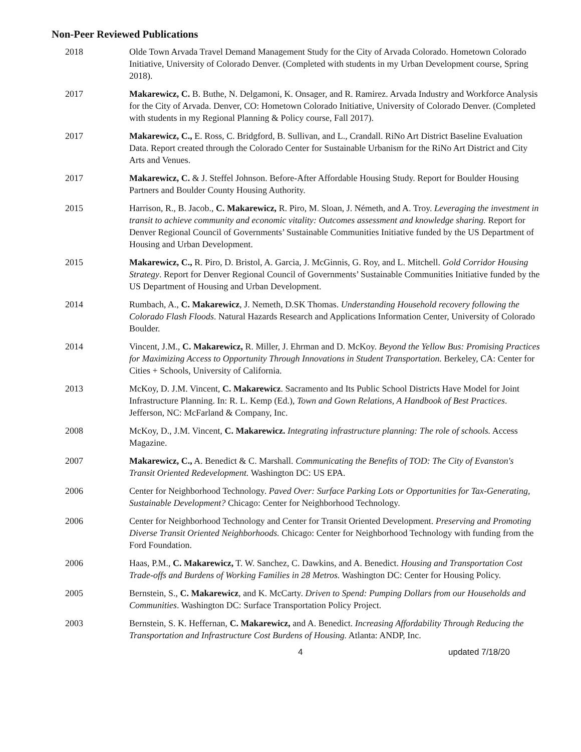Non-Peer Reviewed Publications
2018 Olde Town Arvada Travel Demand Management Study for the City of Arvada Colorado. Hometown Colorado Initiative, University of Colorado Denver. (Completed with students in my Urban Development course, Spring 2018).
2017 Makarewicz, C. B. Buthe, N. Delgamoni, K. Onsager, and R. Ramirez. Arvada Industry and Workforce Analysis for the City of Arvada. Denver, CO: Hometown Colorado Initiative, University of Colorado Denver. (Completed with students in my Regional Planning & Policy course, Fall 2017).
2017 Makarewicz, C., E. Ross, C. Bridgford, B. Sullivan, and L., Crandall. RiNo Art District Baseline Evaluation Data. Report created through the Colorado Center for Sustainable Urbanism for the RiNo Art District and City Arts and Venues.
2017 Makarewicz, C. & J. Steffel Johnson. Before-After Affordable Housing Study. Report for Boulder Housing Partners and Boulder County Housing Authority.
2015 Harrison, R., B. Jacob., C. Makarewicz, R. Piro, M. Sloan, J. Németh, and A. Troy. Leveraging the investment in transit to achieve community and economic vitality: Outcomes assessment and knowledge sharing. Report for Denver Regional Council of Governments’ Sustainable Communities Initiative funded by the US Department of Housing and Urban Development.
2015 Makarewicz, C., R. Piro, D. Bristol, A. Garcia, J. McGinnis, G. Roy, and L. Mitchell. Gold Corridor Housing Strategy. Report for Denver Regional Council of Governments’ Sustainable Communities Initiative funded by the US Department of Housing and Urban Development.
2014 Rumbach, A., C. Makarewicz, J. Nemeth, D.SK Thomas. Understanding Household recovery following the Colorado Flash Floods. Natural Hazards Research and Applications Information Center, University of Colorado Boulder.
2014 Vincent, J.M., C. Makarewicz, R. Miller, J. Ehrman and D. McKoy. Beyond the Yellow Bus: Promising Practices for Maximizing Access to Opportunity Through Innovations in Student Transportation. Berkeley, CA: Center for Cities + Schools, University of California.
2013 McKoy, D. J.M. Vincent, C. Makarewicz. Sacramento and Its Public School Districts Have Model for Joint Infrastructure Planning. In: R. L. Kemp (Ed.), Town and Gown Relations, A Handbook of Best Practices. Jefferson, NC: McFarland & Company, Inc.
2008 McKoy, D., J.M. Vincent, C. Makarewicz. Integrating infrastructure planning: The role of schools. Access Magazine.
2007 Makarewicz, C., A. Benedict & C. Marshall. Communicating the Benefits of TOD: The City of Evanston's Transit Oriented Redevelopment. Washington DC: US EPA.
2006 Center for Neighborhood Technology. Paved Over: Surface Parking Lots or Opportunities for Tax-Generating, Sustainable Development? Chicago: Center for Neighborhood Technology.
2006 Center for Neighborhood Technology and Center for Transit Oriented Development. Preserving and Promoting Diverse Transit Oriented Neighborhoods. Chicago: Center for Neighborhood Technology with funding from the Ford Foundation.
2006 Haas, P.M., C. Makarewicz, T. W. Sanchez, C. Dawkins, and A. Benedict. Housing and Transportation Cost Trade-offs and Burdens of Working Families in 28 Metros. Washington DC: Center for Housing Policy.
2005 Bernstein, S., C. Makarewicz, and K. McCarty. Driven to Spend: Pumping Dollars from our Households and Communities. Washington DC: Surface Transportation Policy Project.
2003 Bernstein, S. K. Heffernan, C. Makarewicz, and A. Benedict. Increasing Affordability Through Reducing the Transportation and Infrastructure Cost Burdens of Housing. Atlanta: ANDP, Inc.
4 updated 7/18/20